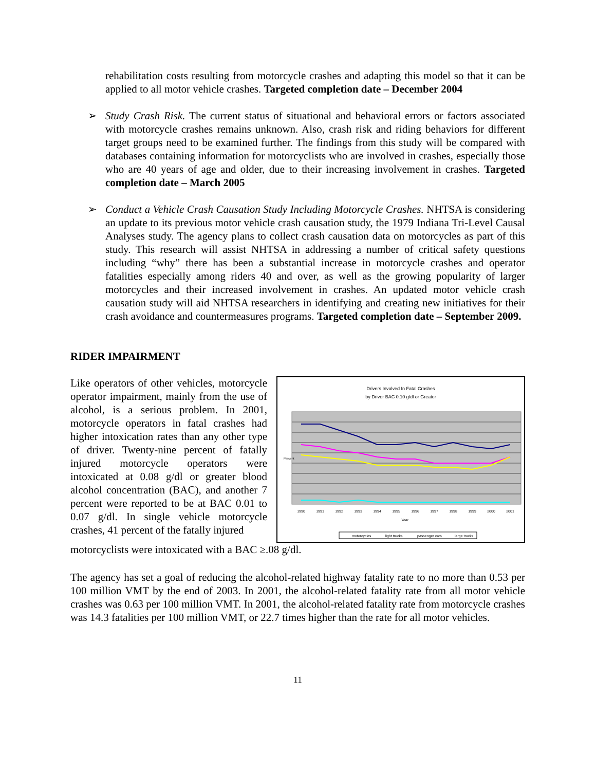rehabilitation costs resulting from motorcycle crashes and adapting this model so that it can be applied to all motor vehicle crashes. Targeted completion date – December 2004
➢ Study Crash Risk. The current status of situational and behavioral errors or factors associated with motorcycle crashes remains unknown. Also, crash risk and riding behaviors for different target groups need to be examined further. The findings from this study will be compared with databases containing information for motorcyclists who are involved in crashes, especially those who are 40 years of age and older, due to their increasing involvement in crashes. Targeted completion date – March 2005
➢ Conduct a Vehicle Crash Causation Study Including Motorcycle Crashes. NHTSA is considering an update to its previous motor vehicle crash causation study, the 1979 Indiana Tri-Level Causal Analyses study. The agency plans to collect crash causation data on motorcycles as part of this study. This research will assist NHTSA in addressing a number of critical safety questions including “why” there has been a substantial increase in motorcycle crashes and operator fatalities especially among riders 40 and over, as well as the growing popularity of larger motorcycles and their increased involvement in crashes. An updated motor vehicle crash causation study will aid NHTSA researchers in identifying and creating new initiatives for their crash avoidance and countermeasures programs. Targeted completion date – September 2009.
RIDER IMPAIRMENT
Like operators of other vehicles, motorcycle operator impairment, mainly from the use of alcohol, is a serious problem. In 2001, motorcycle operators in fatal crashes had higher intoxication rates than any other type of driver. Twenty-nine percent of fatally injured motorcycle operators were intoxicated at 0.08 g/dl or greater blood alcohol concentration (BAC), and another 7 percent were reported to be at BAC 0.01 to 0.07 g/dl. In single vehicle motorcycle crashes, 41 percent of the fatally injured
Drivers Involved In Fatal Crashes
by Driver BAC 0.10 g/dl or Greater
Percent
1990
1991
1992
1993
1994
1995
1996
1997
1998
1999
2000
2001
Year
motorcycles
light trucks
passenger cars
large trucks
motorcyclists were intoxicated with a BAC ≥.08 g/dl.
The agency has set a goal of reducing the alcohol-related highway fatality rate to no more than 0.53 per 100 million VMT by the end of 2003. In 2001, the alcohol-related fatality rate from all motor vehicle crashes was 0.63 per 100 million VMT. In 2001, the alcohol-related fatality rate from motorcycle crashes was 14.3 fatalities per 100 million VMT, or 22.7 times higher than the rate for all motor vehicles.
11